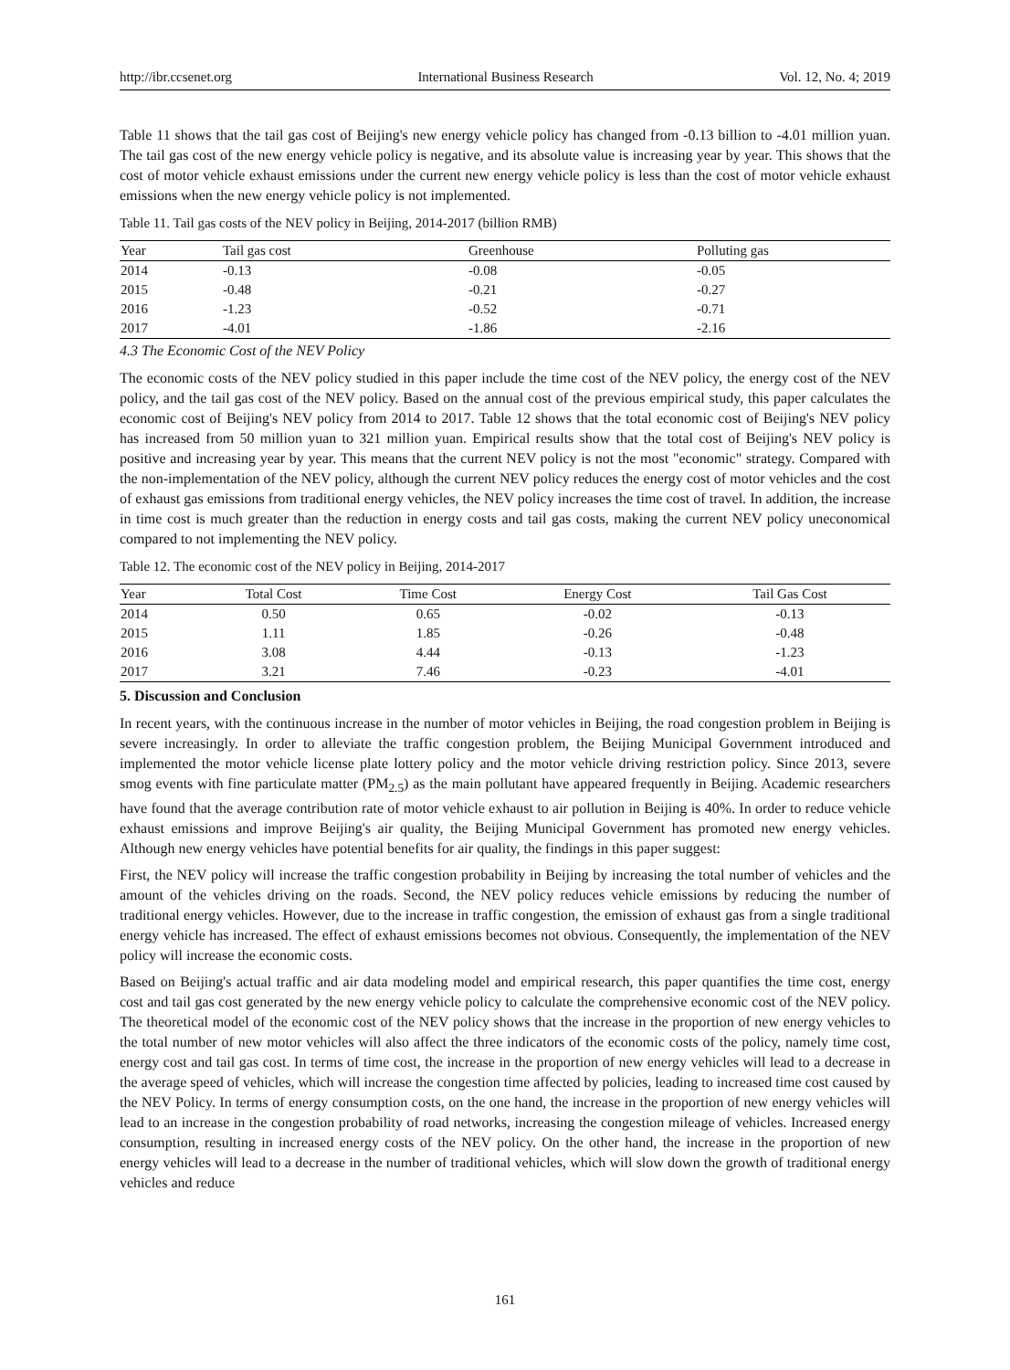http://ibr.ccsenet.org International Business Research Vol. 12, No. 4; 2019
Table 11 shows that the tail gas cost of Beijing's new energy vehicle policy has changed from -0.13 billion to -4.01 million yuan. The tail gas cost of the new energy vehicle policy is negative, and its absolute value is increasing year by year. This shows that the cost of motor vehicle exhaust emissions under the current new energy vehicle policy is less than the cost of motor vehicle exhaust emissions when the new energy vehicle policy is not implemented.
Table 11. Tail gas costs of the NEV policy in Beijing, 2014-2017 (billion RMB)
| Year | Tail gas cost | Greenhouse | Polluting gas |
| --- | --- | --- | --- |
| 2014 | -0.13 | -0.08 | -0.05 |
| 2015 | -0.48 | -0.21 | -0.27 |
| 2016 | -1.23 | -0.52 | -0.71 |
| 2017 | -4.01 | -1.86 | -2.16 |
4.3 The Economic Cost of the NEV Policy
The economic costs of the NEV policy studied in this paper include the time cost of the NEV policy, the energy cost of the NEV policy, and the tail gas cost of the NEV policy. Based on the annual cost of the previous empirical study, this paper calculates the economic cost of Beijing's NEV policy from 2014 to 2017. Table 12 shows that the total economic cost of Beijing's NEV policy has increased from 50 million yuan to 321 million yuan. Empirical results show that the total cost of Beijing's NEV policy is positive and increasing year by year. This means that the current NEV policy is not the most "economic" strategy. Compared with the non-implementation of the NEV policy, although the current NEV policy reduces the energy cost of motor vehicles and the cost of exhaust gas emissions from traditional energy vehicles, the NEV policy increases the time cost of travel. In addition, the increase in time cost is much greater than the reduction in energy costs and tail gas costs, making the current NEV policy uneconomical compared to not implementing the NEV policy.
Table 12. The economic cost of the NEV policy in Beijing, 2014-2017
| Year | Total Cost | Time Cost | Energy Cost | Tail Gas Cost |
| --- | --- | --- | --- | --- |
| 2014 | 0.50 | 0.65 | -0.02 | -0.13 |
| 2015 | 1.11 | 1.85 | -0.26 | -0.48 |
| 2016 | 3.08 | 4.44 | -0.13 | -1.23 |
| 2017 | 3.21 | 7.46 | -0.23 | -4.01 |
5. Discussion and Conclusion
In recent years, with the continuous increase in the number of motor vehicles in Beijing, the road congestion problem in Beijing is severe increasingly. In order to alleviate the traffic congestion problem, the Beijing Municipal Government introduced and implemented the motor vehicle license plate lottery policy and the motor vehicle driving restriction policy. Since 2013, severe smog events with fine particulate matter (PM<sub>2.5</sub>) as the main pollutant have appeared frequently in Beijing. Academic researchers have found that the average contribution rate of motor vehicle exhaust to air pollution in Beijing is 40%. In order to reduce vehicle exhaust emissions and improve Beijing's air quality, the Beijing Municipal Government has promoted new energy vehicles. Although new energy vehicles have potential benefits for air quality, the findings in this paper suggest:
First, the NEV policy will increase the traffic congestion probability in Beijing by increasing the total number of vehicles and the amount of the vehicles driving on the roads. Second, the NEV policy reduces vehicle emissions by reducing the number of traditional energy vehicles. However, due to the increase in traffic congestion, the emission of exhaust gas from a single traditional energy vehicle has increased. The effect of exhaust emissions becomes not obvious. Consequently, the implementation of the NEV policy will increase the economic costs.
Based on Beijing's actual traffic and air data modeling model and empirical research, this paper quantifies the time cost, energy cost and tail gas cost generated by the new energy vehicle policy to calculate the comprehensive economic cost of the NEV policy. The theoretical model of the economic cost of the NEV policy shows that the increase in the proportion of new energy vehicles to the total number of new motor vehicles will also affect the three indicators of the economic costs of the policy, namely time cost, energy cost and tail gas cost. In terms of time cost, the increase in the proportion of new energy vehicles will lead to a decrease in the average speed of vehicles, which will increase the congestion time affected by policies, leading to increased time cost caused by the NEV Policy. In terms of energy consumption costs, on the one hand, the increase in the proportion of new energy vehicles will lead to an increase in the congestion probability of road networks, increasing the congestion mileage of vehicles. Increased energy consumption, resulting in increased energy costs of the NEV policy. On the other hand, the increase in the proportion of new energy vehicles will lead to a decrease in the number of traditional vehicles, which will slow down the growth of traditional energy vehicles and reduce
161